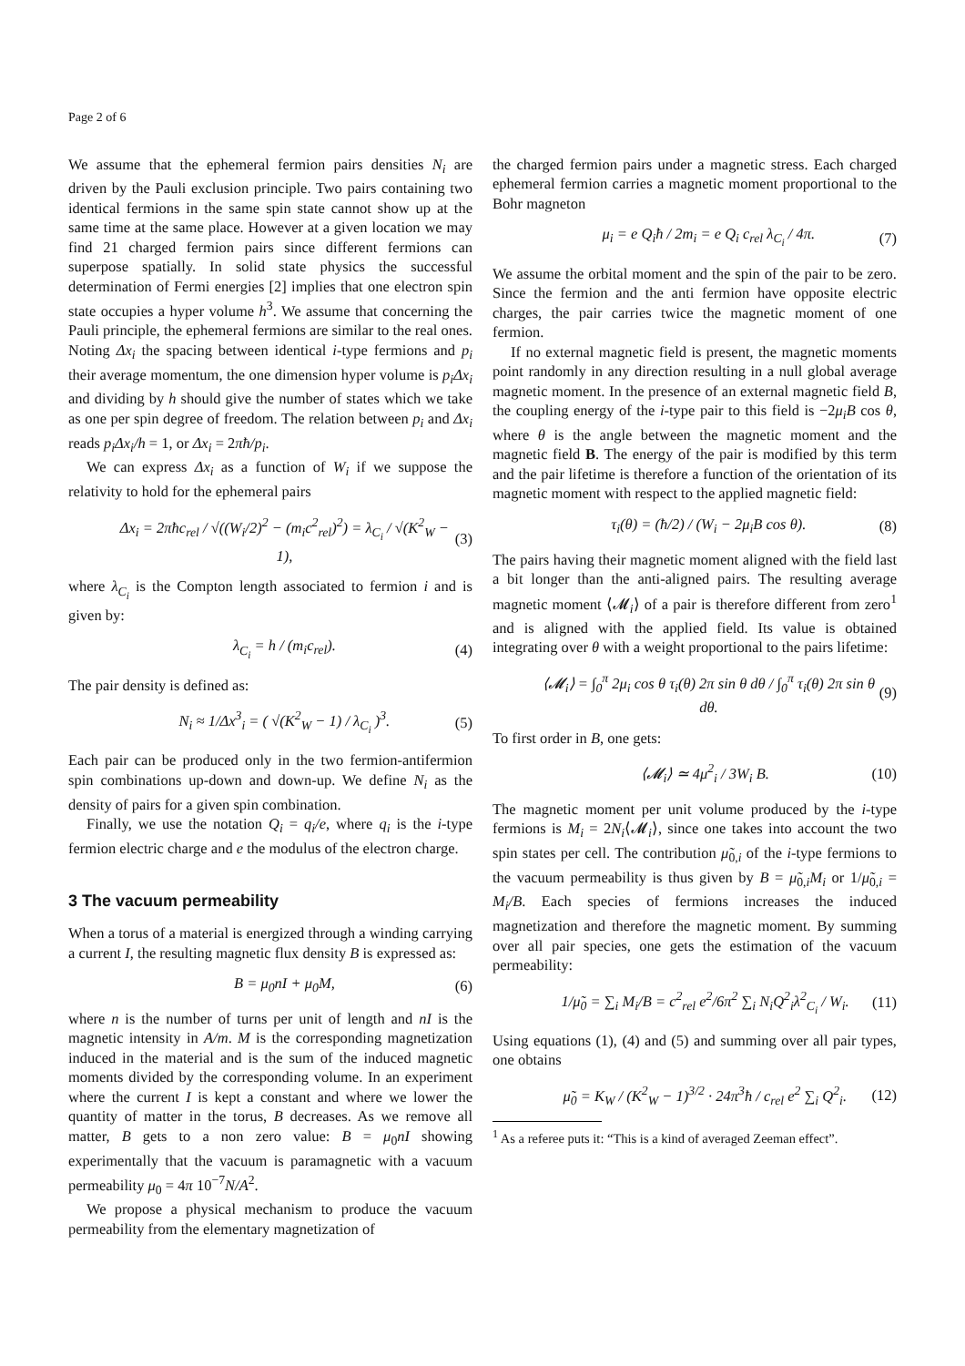Page 2 of 6
We assume that the ephemeral fermion pairs densities N<sub>i</sub> are driven by the Pauli exclusion principle. Two pairs containing two identical fermions in the same spin state cannot show up at the same time at the same place. However at a given location we may find 21 charged fermion pairs since different fermions can superpose spatially. In solid state physics the successful determination of Fermi energies [2] implies that one electron spin state occupies a hyper volume h<sup>3</sup>. We assume that concerning the Pauli principle, the ephemeral fermions are similar to the real ones. Noting Δx<sub>i</sub> the spacing between identical i-type fermions and p<sub>i</sub> their average momentum, the one dimension hyper volume is p<sub>i</sub>Δx<sub>i</sub> and dividing by h should give the number of states which we take as one per spin degree of freedom. The relation between p<sub>i</sub> and Δx<sub>i</sub> reads p<sub>i</sub>Δx<sub>i</sub>/h = 1, or Δx<sub>i</sub> = 2πħ/p<sub>i</sub>.
We can express Δx<sub>i</sub> as a function of W<sub>i</sub> if we suppose the relativity to hold for the ephemeral pairs
Δx<sub>i</sub> = 2πħc<sub>rel</sub> / √((W<sub>i</sub>/2)<sup>2</sup> − (m<sub>i</sub>c<sup>2</sup><sub>rel</sub>)<sup>2</sup>) = λ<sub>C<sub>i</sub></sub> / √(K<sup>2</sup><sub>W</sub> − 1), (3)
where λ<sub>C<sub>i</sub></sub> is the Compton length associated to fermion i and is given by:
λ<sub>C<sub>i</sub></sub> = h / (m<sub>i</sub>c<sub>rel</sub>). (4)
The pair density is defined as:
N<sub>i</sub> ≈ 1/Δx<sup>3</sup><sub>i</sub> = ( √(K<sup>2</sup><sub>W</sub> − 1) / λ<sub>C<sub>i</sub></sub> )<sup>3</sup>. (5)
Each pair can be produced only in the two fermion-antifermion spin combinations up-down and down-up. We define N<sub>i</sub> as the density of pairs for a given spin combination.
Finally, we use the notation Q<sub>i</sub> = q<sub>i</sub>/e, where q<sub>i</sub> is the i-type fermion electric charge and e the modulus of the electron charge.
3 The vacuum permeability
When a torus of a material is energized through a winding carrying a current I, the resulting magnetic flux density B is expressed as:
B = μ<sub>0</sub>nI + μ<sub>0</sub>M, (6)
where n is the number of turns per unit of length and nI is the magnetic intensity in A/m. M is the corresponding magnetization induced in the material and is the sum of the induced magnetic moments divided by the corresponding volume. In an experiment where the current I is kept a constant and where we lower the quantity of matter in the torus, B decreases. As we remove all matter, B gets to a non zero value: B = μ<sub>0</sub>nI showing experimentally that the vacuum is paramagnetic with a vacuum permeability μ<sub>0</sub> = 4π 10<sup>−7</sup>N/A<sup>2</sup>.
We propose a physical mechanism to produce the vacuum permeability from the elementary magnetization of
the charged fermion pairs under a magnetic stress. Each charged ephemeral fermion carries a magnetic moment proportional to the Bohr magneton
μ<sub>i</sub> = e Q<sub>i</sub>ħ / 2m<sub>i</sub> = e Q<sub>i</sub> c<sub>rel</sub> λ<sub>C<sub>i</sub></sub> / 4π. (7)
We assume the orbital moment and the spin of the pair to be zero. Since the fermion and the anti fermion have opposite electric charges, the pair carries twice the magnetic moment of one fermion.
If no external magnetic field is present, the magnetic moments point randomly in any direction resulting in a null global average magnetic moment. In the presence of an external magnetic field B, the coupling energy of the i-type pair to this field is −2μ<sub>i</sub>B cos θ, where θ is the angle between the magnetic moment and the magnetic field B. The energy of the pair is modified by this term and the pair lifetime is therefore a function of the orientation of its magnetic moment with respect to the applied magnetic field:
τ<sub>i</sub>(θ) = (ħ/2) / (W<sub>i</sub> − 2μ<sub>i</sub>B cos θ). (8)
The pairs having their magnetic moment aligned with the field last a bit longer than the anti-aligned pairs. The resulting average magnetic moment ⟨𝓜<sub>i</sub>⟩ of a pair is therefore different from zero<sup>1</sup> and is aligned with the applied field. Its value is obtained integrating over θ with a weight proportional to the pairs lifetime:
⟨𝓜<sub>i</sub>⟩ = ∫<sub>0</sub><sup>π</sup> 2μ<sub>i</sub> cos θ τ<sub>i</sub>(θ) 2π sin θ dθ / ∫<sub>0</sub><sup>π</sup> τ<sub>i</sub>(θ) 2π sin θ dθ. (9)
To first order in B, one gets:
⟨𝓜<sub>i</sub>⟩ ≃ 4μ<sup>2</sup><sub>i</sub> / 3W<sub>i</sub> B. (10)
The magnetic moment per unit volume produced by the i-type fermions is M<sub>i</sub> = 2N<sub>i</sub>⟨𝓜<sub>i</sub>⟩, since one takes into account the two spin states per cell. The contribution μ̃<sub>0,i</sub> of the i-type fermions to the vacuum permeability is thus given by B = μ̃<sub>0,i</sub>M<sub>i</sub> or 1/μ̃<sub>0,i</sub> = M<sub>i</sub>/B. Each species of fermions increases the induced magnetization and therefore the magnetic moment. By summing over all pair species, one gets the estimation of the vacuum permeability:
1/μ̃<sub>0</sub> = ∑<sub>i</sub> M<sub>i</sub>/B = c<sup>2</sup><sub>rel</sub> e<sup>2</sup>/6π<sup>2</sup> ∑<sub>i</sub> N<sub>i</sub>Q<sup>2</sup><sub>i</sub>λ<sup>2</sup><sub>C<sub>i</sub></sub> / W<sub>i</sub>. (11)
Using equations (1), (4) and (5) and summing over all pair types, one obtains
μ̃<sub>0</sub> = K<sub>W</sub> / (K<sup>2</sup><sub>W</sub> − 1)<sup>3/2</sup> · 24π<sup>3</sup>ħ / c<sub>rel</sub> e<sup>2</sup> ∑<sub>i</sub> Q<sup>2</sup><sub>i</sub>. (12)
<sup>1</sup> As a referee puts it: “This is a kind of averaged Zeeman effect”.